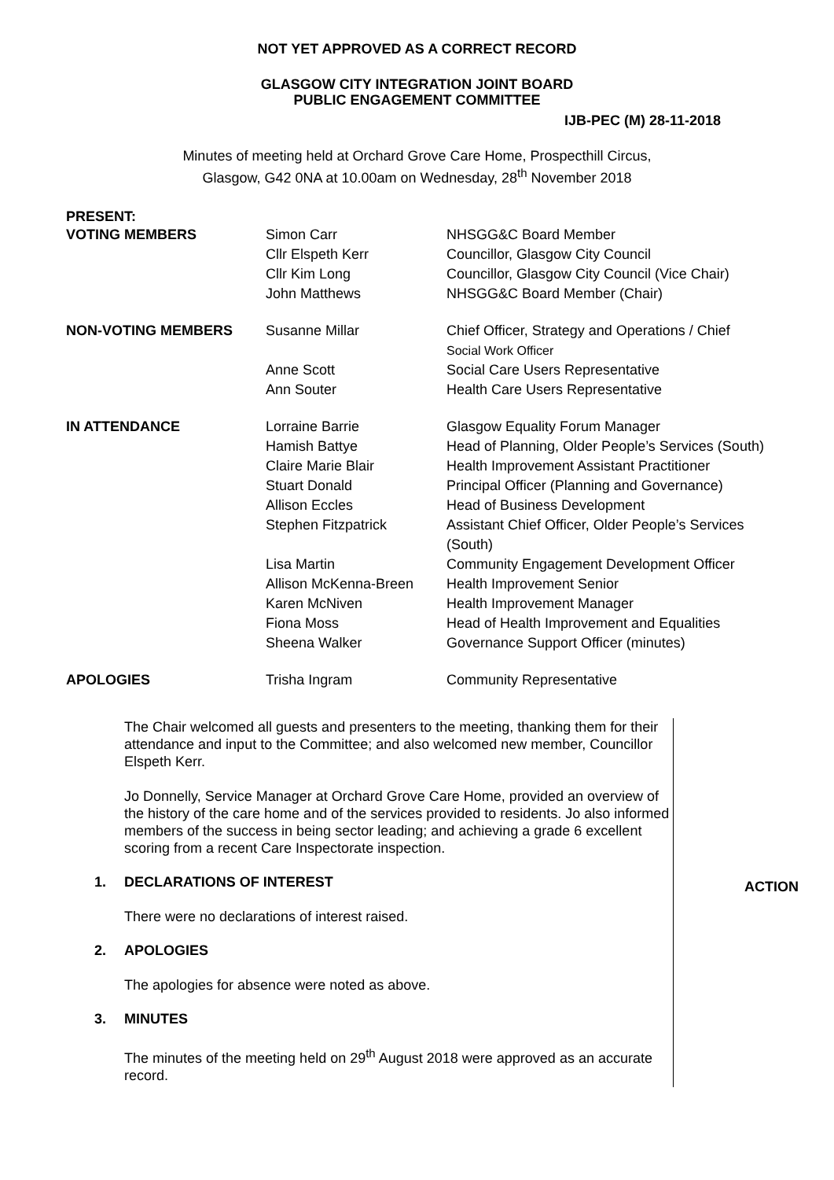NOT YET APPROVED AS A CORRECT RECORD
GLASGOW CITY INTEGRATION JOINT BOARD
PUBLIC ENGAGEMENT COMMITTEE
IJB-PEC (M) 28-11-2018
Minutes of meeting held at Orchard Grove Care Home, Prospecthill Circus,
Glasgow, G42 0NA at 10.00am on Wednesday, 28<sup>th</sup> November 2018
PRESENT:
| VOTING MEMBERS | Simon Carr | NHSGG&C Board Member |
| | Cllr Elspeth Kerr | Councillor, Glasgow City Council |
| | Cllr Kim Long | Councillor, Glasgow City Council (Vice Chair) |
| | John Matthews | NHSGG&C Board Member (Chair) |
| NON-VOTING MEMBERS | Susanne Millar | Chief Officer, Strategy and Operations / Chief Social Work Officer |
| | Anne Scott | Social Care Users Representative |
| | Ann Souter | Health Care Users Representative |
| IN ATTENDANCE | Lorraine Barrie | Glasgow Equality Forum Manager |
| | Hamish Battye | Head of Planning, Older People’s Services (South) |
| | Claire Marie Blair | Health Improvement Assistant Practitioner |
| | Stuart Donald | Principal Officer (Planning and Governance) |
| | Allison Eccles | Head of Business Development |
| | Stephen Fitzpatrick | Assistant Chief Officer, Older People’s Services (South) |
| | Lisa Martin | Community Engagement Development Officer |
| | Allison McKenna-Breen | Health Improvement Senior |
| | Karen McNiven | Health Improvement Manager |
| | Fiona Moss | Head of Health Improvement and Equalities |
| | Sheena Walker | Governance Support Officer (minutes) |
| APOLOGIES | Trisha Ingram | Community Representative |
The Chair welcomed all guests and presenters to the meeting, thanking them for their attendance and input to the Committee; and also welcomed new member, Councillor Elspeth Kerr.
Jo Donnelly, Service Manager at Orchard Grove Care Home, provided an overview of the history of the care home and of the services provided to residents. Jo also informed members of the success in being sector leading; and achieving a grade 6 excellent scoring from a recent Care Inspectorate inspection.
1. DECLARATIONS OF INTEREST
There were no declarations of interest raised.
2. APOLOGIES
The apologies for absence were noted as above.
3. MINUTES
The minutes of the meeting held on 29<sup>th</sup> August 2018 were approved as an accurate record.
ACTION